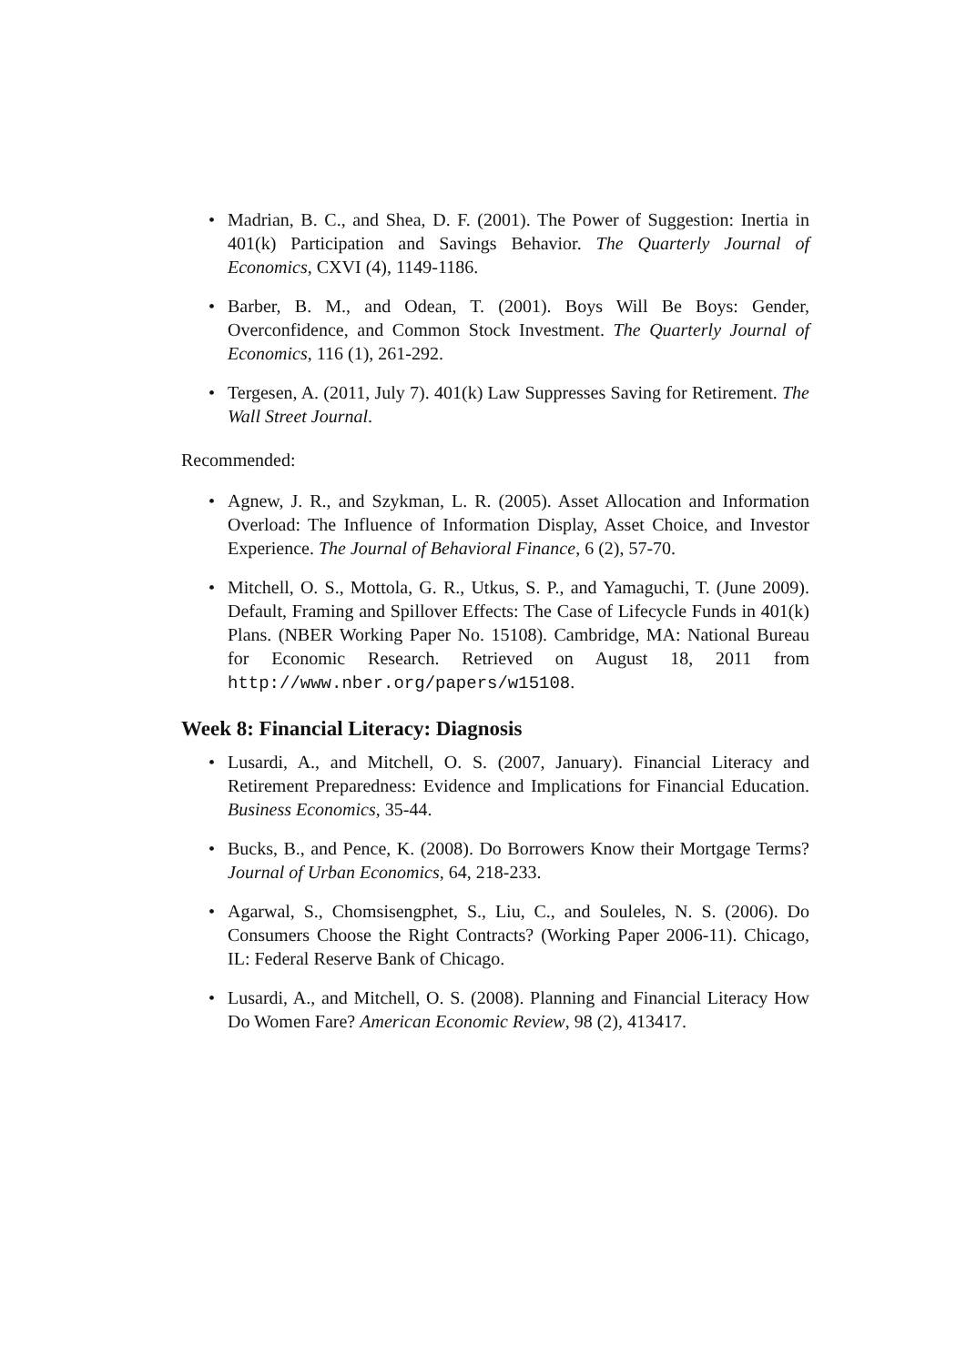• Madrian, B. C., and Shea, D. F. (2001). The Power of Suggestion: Inertia in 401(k) Participation and Savings Behavior. The Quarterly Journal of Economics, CXVI (4), 1149-1186.
• Barber, B. M., and Odean, T. (2001). Boys Will Be Boys: Gender, Overconfidence, and Common Stock Investment. The Quarterly Journal of Economics, 116 (1), 261-292.
• Tergesen, A. (2011, July 7). 401(k) Law Suppresses Saving for Retirement. The Wall Street Journal.
Recommended:
• Agnew, J. R., and Szykman, L. R. (2005). Asset Allocation and Information Overload: The Influence of Information Display, Asset Choice, and Investor Experience. The Journal of Behavioral Finance, 6 (2), 57-70.
• Mitchell, O. S., Mottola, G. R., Utkus, S. P., and Yamaguchi, T. (June 2009). Default, Framing and Spillover Effects: The Case of Lifecycle Funds in 401(k) Plans. (NBER Working Paper No. 15108). Cambridge, MA: National Bureau for Economic Research. Retrieved on August 18, 2011 from http://www.nber.org/papers/w15108.
Week 8: Financial Literacy: Diagnosis
• Lusardi, A., and Mitchell, O. S. (2007, January). Financial Literacy and Retirement Preparedness: Evidence and Implications for Financial Education. Business Economics, 35-44.
• Bucks, B., and Pence, K. (2008). Do Borrowers Know their Mortgage Terms? Journal of Urban Economics, 64, 218-233.
• Agarwal, S., Chomsisengphet, S., Liu, C., and Souleles, N. S. (2006). Do Consumers Choose the Right Contracts? (Working Paper 2006-11). Chicago, IL: Federal Reserve Bank of Chicago.
• Lusardi, A., and Mitchell, O. S. (2008). Planning and Financial Literacy How Do Women Fare? American Economic Review, 98 (2), 413417.